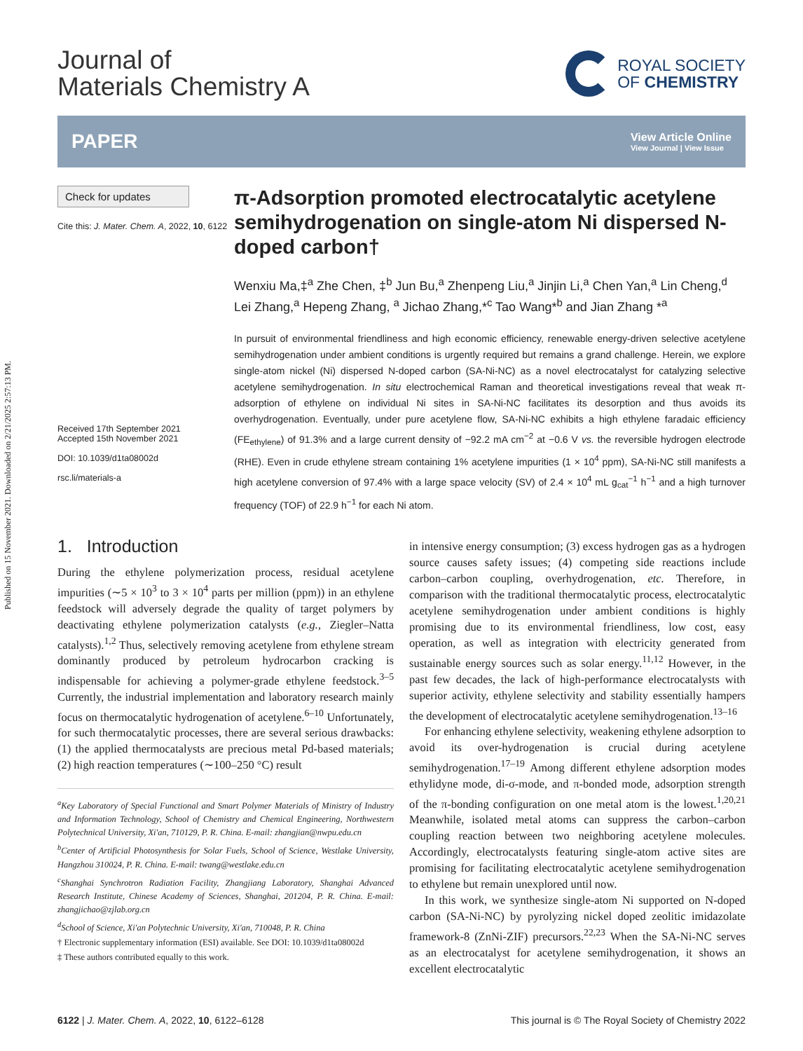Published on 15 November 2021. Downloaded on 2/21/2025 2:57:13 PM.
Journal of
Materials Chemistry A
ROYAL SOCIETY
OF CHEMISTRY
PAPER
View Article Online
View Journal | View Issue
Check for updates
Cite this: J. Mater. Chem. A, 2022, 10, 6122
Received 17th September 2021
Accepted 15th November 2021
DOI: 10.1039/d1ta08002d
rsc.li/materials-a
π-Adsorption promoted electrocatalytic acetylene semihydrogenation on single-atom Ni dispersed N-doped carbon†
Wenxiu Ma,‡<sup>a</sup> Zhe Chen, ‡<sup>b</sup> Jun Bu,<sup>a</sup> Zhenpeng Liu,<sup>a</sup> Jinjin Li,<sup>a</sup> Chen Yan,<sup>a</sup> Lin Cheng,<sup>d</sup> Lei Zhang,<sup>a</sup> Hepeng Zhang, <sup>a</sup> Jichao Zhang,*<sup>c</sup> Tao Wang*<sup>b</sup> and Jian Zhang *<sup>a</sup>
In pursuit of environmental friendliness and high economic efficiency, renewable energy-driven selective acetylene semihydrogenation under ambient conditions is urgently required but remains a grand challenge. Herein, we explore single-atom nickel (Ni) dispersed N-doped carbon (SA-Ni-NC) as a novel electrocatalyst for catalyzing selective acetylene semihydrogenation. In situ electrochemical Raman and theoretical investigations reveal that weak π-adsorption of ethylene on individual Ni sites in SA-Ni-NC facilitates its desorption and thus avoids its overhydrogenation. Eventually, under pure acetylene flow, SA-Ni-NC exhibits a high ethylene faradaic efficiency (FE<sub>ethylene</sub>) of 91.3% and a large current density of −92.2 mA cm<sup>−2</sup> at −0.6 V vs. the reversible hydrogen electrode (RHE). Even in crude ethylene stream containing 1% acetylene impurities (1 × 10<sup>4</sup> ppm), SA-Ni-NC still manifests a high acetylene conversion of 97.4% with a large space velocity (SV) of 2.4 × 10<sup>4</sup> mL g<sub>cat</sub><sup>−1</sup> h<sup>−1</sup> and a high turnover frequency (TOF) of 22.9 h<sup>−1</sup> for each Ni atom.
1. Introduction
During the ethylene polymerization process, residual acetylene impurities (∼5 × 10<sup>3</sup> to 3 × 10<sup>4</sup> parts per million (ppm)) in an ethylene feedstock will adversely degrade the quality of target polymers by deactivating ethylene polymerization catalysts (e.g., Ziegler–Natta catalysts).<sup>1,2</sup> Thus, selectively removing acetylene from ethylene stream dominantly produced by petroleum hydrocarbon cracking is indispensable for achieving a polymer-grade ethylene feedstock.<sup>3–5</sup> Currently, the industrial implementation and laboratory research mainly focus on thermocatalytic hydrogenation of acetylene.<sup>6–10</sup> Unfortunately, for such thermocatalytic processes, there are several serious drawbacks: (1) the applied thermocatalysts are precious metal Pd-based materials; (2) high reaction temperatures (∼100–250 °C) result
<sup>a</sup> Key Laboratory of Special Functional and Smart Polymer Materials of Ministry of Industry and Information Technology, School of Chemistry and Chemical Engineering, Northwestern Polytechnical University, Xi'an, 710129, P. R. China. E-mail: zhangjian@nwpu.edu.cn
<sup>b</sup> Center of Artificial Photosynthesis for Solar Fuels, School of Science, Westlake University, Hangzhou 310024, P. R. China. E-mail: twang@westlake.edu.cn
<sup>c</sup> Shanghai Synchrotron Radiation Facility, Zhangjiang Laboratory, Shanghai Advanced Research Institute, Chinese Academy of Sciences, Shanghai, 201204, P. R. China. E-mail: zhangjichao@zjlab.org.cn
<sup>d</sup> School of Science, Xi'an Polytechnic University, Xi'an, 710048, P. R. China
† Electronic supplementary information (ESI) available. See DOI: 10.1039/d1ta08002d
‡ These authors contributed equally to this work.
in intensive energy consumption; (3) excess hydrogen gas as a hydrogen source causes safety issues; (4) competing side reactions include carbon–carbon coupling, overhydrogenation, etc. Therefore, in comparison with the traditional thermocatalytic process, electrocatalytic acetylene semihydrogenation under ambient conditions is highly promising due to its environmental friendliness, low cost, easy operation, as well as integration with electricity generated from sustainable energy sources such as solar energy.<sup>11,12</sup> However, in the past few decades, the lack of high-performance electrocatalysts with superior activity, ethylene selectivity and stability essentially hampers the development of electrocatalytic acetylene semihydrogenation.<sup>13–16</sup>
For enhancing ethylene selectivity, weakening ethylene adsorption to avoid its over-hydrogenation is crucial during acetylene semihydrogenation.<sup>17–19</sup> Among different ethylene adsorption modes ethylidyne mode, di-σ-mode, and π-bonded mode, adsorption strength of the π-bonding configuration on one metal atom is the lowest.<sup>1,20,21</sup> Meanwhile, isolated metal atoms can suppress the carbon–carbon coupling reaction between two neighboring acetylene molecules. Accordingly, electrocatalysts featuring single-atom active sites are promising for facilitating electrocatalytic acetylene semihydrogenation to ethylene but remain unexplored until now.
In this work, we synthesize single-atom Ni supported on N-doped carbon (SA-Ni-NC) by pyrolyzing nickel doped zeolitic imidazolate framework-8 (ZnNi-ZIF) precursors.<sup>22,23</sup> When the SA-Ni-NC serves as an electrocatalyst for acetylene semihydrogenation, it shows an excellent electrocatalytic
6122 | J. Mater. Chem. A, 2022, 10, 6122–6128 This journal is © The Royal Society of Chemistry 2022